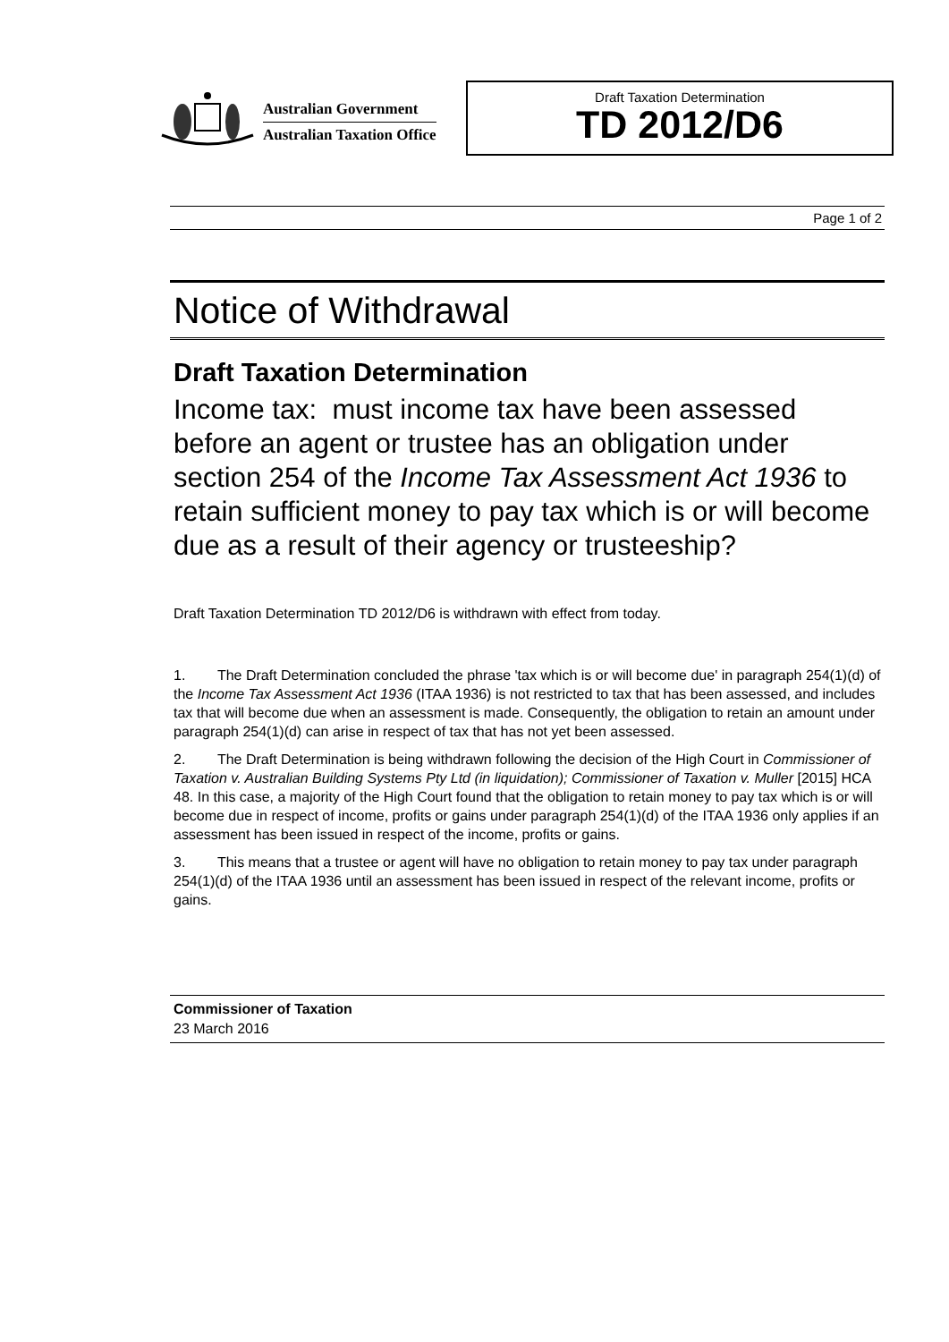Australian Government
Australian Taxation Office
Draft Taxation Determination
TD 2012/D6
Page 1 of 2
Notice of Withdrawal
Draft Taxation Determination
Income tax: must income tax have been assessed before an agent or trustee has an obligation under section 254 of the Income Tax Assessment Act 1936 to retain sufficient money to pay tax which is or will become due as a result of their agency or trusteeship?
Draft Taxation Determination TD 2012/D6 is withdrawn with effect from today.
1. The Draft Determination concluded the phrase 'tax which is or will become due' in paragraph 254(1)(d) of the Income Tax Assessment Act 1936 (ITAA 1936) is not restricted to tax that has been assessed, and includes tax that will become due when an assessment is made. Consequently, the obligation to retain an amount under paragraph 254(1)(d) can arise in respect of tax that has not yet been assessed.
2. The Draft Determination is being withdrawn following the decision of the High Court in Commissioner of Taxation v. Australian Building Systems Pty Ltd (in liquidation); Commissioner of Taxation v. Muller [2015] HCA 48. In this case, a majority of the High Court found that the obligation to retain money to pay tax which is or will become due in respect of income, profits or gains under paragraph 254(1)(d) of the ITAA 1936 only applies if an assessment has been issued in respect of the income, profits or gains.
3. This means that a trustee or agent will have no obligation to retain money to pay tax under paragraph 254(1)(d) of the ITAA 1936 until an assessment has been issued in respect of the relevant income, profits or gains.
Commissioner of Taxation
23 March 2016